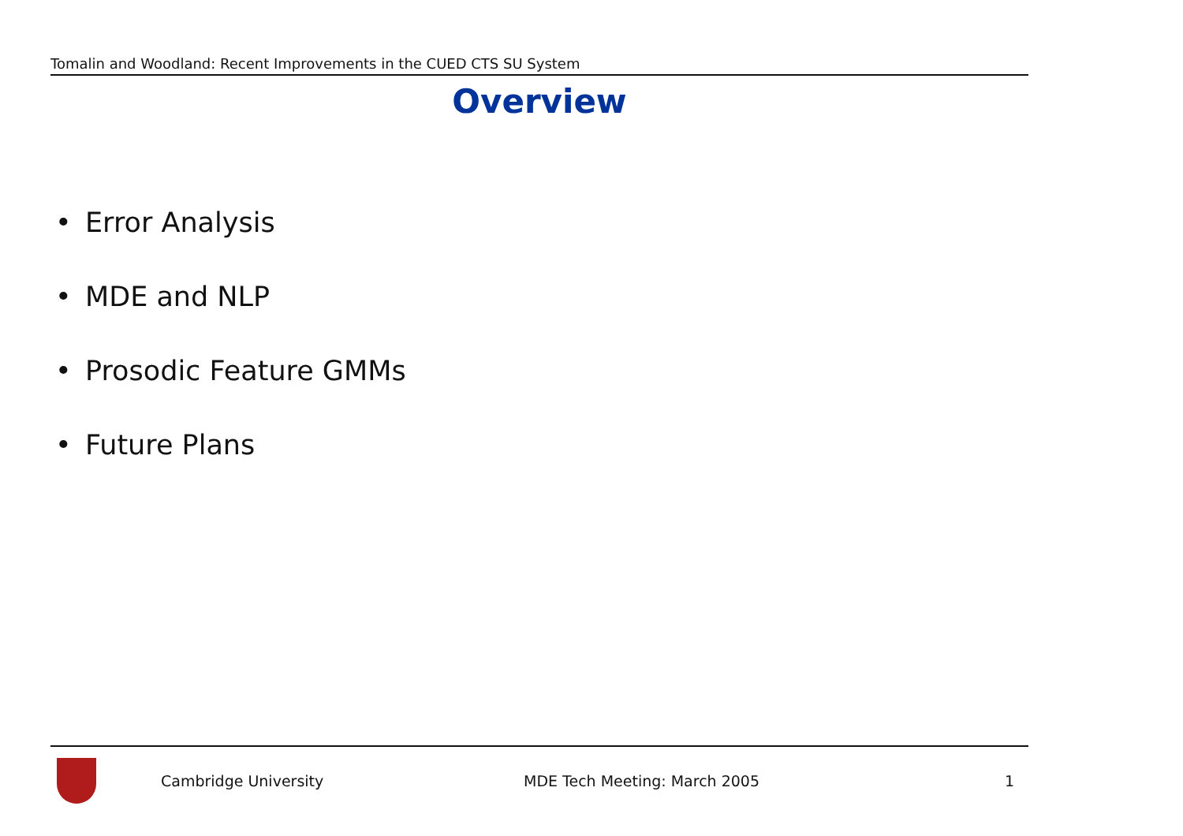Tomalin and Woodland: Recent Improvements in the CUED CTS SU System
Overview
• Error Analysis
• MDE and NLP
• Prosodic Feature GMMs
• Future Plans
Cambridge University MDE Tech Meeting: March 2005 1